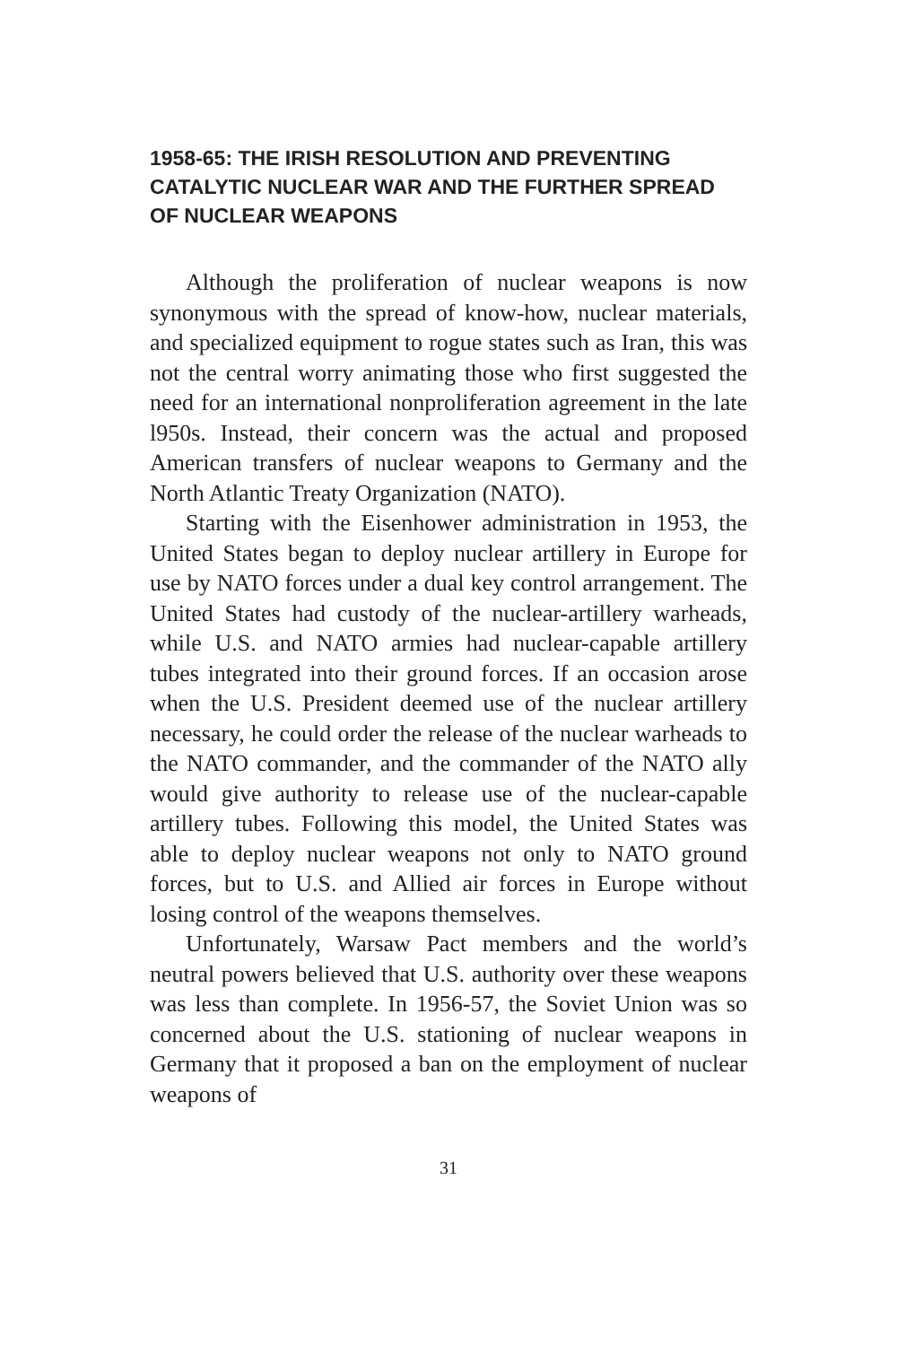1958-65: THE IRISH RESOLUTION AND PREVENTING CATALYTIC NUCLEAR WAR AND THE FURTHER SPREAD OF NUCLEAR WEAPONS
Although the proliferation of nuclear weapons is now synonymous with the spread of know-how, nuclear materials, and specialized equipment to rogue states such as Iran, this was not the central worry animating those who first suggested the need for an international nonproliferation agreement in the late l950s. Instead, their concern was the actual and proposed American transfers of nuclear weapons to Germany and the North Atlantic Treaty Organization (NATO).
Starting with the Eisenhower administration in 1953, the United States began to deploy nuclear artillery in Europe for use by NATO forces under a dual key control arrangement. The United States had custody of the nuclear-artillery warheads, while U.S. and NATO armies had nuclear-capable artillery tubes integrated into their ground forces. If an occasion arose when the U.S. President deemed use of the nuclear artillery necessary, he could order the release of the nuclear warheads to the NATO commander, and the commander of the NATO ally would give authority to release use of the nuclear-capable artillery tubes. Following this model, the United States was able to deploy nuclear weapons not only to NATO ground forces, but to U.S. and Allied air forces in Europe without losing control of the weapons themselves.
Unfortunately, Warsaw Pact members and the world’s neutral powers believed that U.S. authority over these weapons was less than complete. In 1956-57, the Soviet Union was so concerned about the U.S. stationing of nuclear weapons in Germany that it proposed a ban on the employment of nuclear weapons of
31